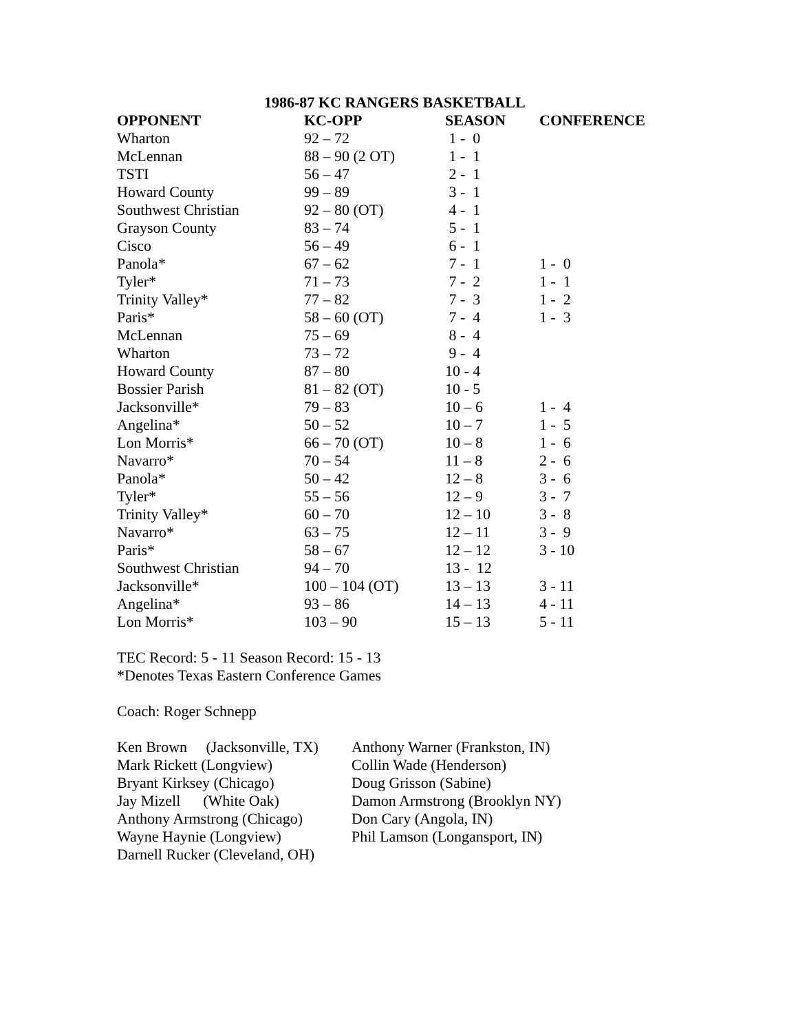1986-87 KC RANGERS BASKETBALL
| OPPONENT | KC-OPP | SEASON | CONFERENCE |
| --- | --- | --- | --- |
| Wharton | 92 – 72 | 1 - 0 | |
| McLennan | 88 – 90 (2 OT) | 1 - 1 | |
| TSTI | 56 – 47 | 2 - 1 | |
| Howard County | 99 – 89 | 3 - 1 | |
| Southwest Christian | 92 – 80 (OT) | 4 - 1 | |
| Grayson County | 83 – 74 | 5 - 1 | |
| Cisco | 56 – 49 | 6 - 1 | |
| Panola* | 67 – 62 | 7 - 1 | 1 - 0 |
| Tyler* | 71 – 73 | 7 - 2 | 1 - 1 |
| Trinity Valley* | 77 – 82 | 7 - 3 | 1 - 2 |
| Paris* | 58 – 60 (OT) | 7 - 4 | 1 - 3 |
| McLennan | 75 – 69 | 8 - 4 | |
| Wharton | 73 – 72 | 9 - 4 | |
| Howard County | 87 – 80 | 10 - 4 | |
| Bossier Parish | 81 – 82 (OT) | 10 - 5 | |
| Jacksonville* | 79 – 83 | 10 – 6 | 1 - 4 |
| Angelina* | 50 – 52 | 10 – 7 | 1 - 5 |
| Lon Morris* | 66 – 70 (OT) | 10 – 8 | 1 - 6 |
| Navarro* | 70 – 54 | 11 – 8 | 2 - 6 |
| Panola* | 50 – 42 | 12 – 8 | 3 - 6 |
| Tyler* | 55 – 56 | 12 – 9 | 3 - 7 |
| Trinity Valley* | 60 – 70 | 12 – 10 | 3 - 8 |
| Navarro* | 63 – 75 | 12 – 11 | 3 - 9 |
| Paris* | 58 – 67 | 12 – 12 | 3 - 10 |
| Southwest Christian | 94 – 70 | 13 - 12 | |
| Jacksonville* | 100 – 104 (OT) | 13 – 13 | 3 - 11 |
| Angelina* | 93 – 86 | 14 – 13 | 4 - 11 |
| Lon Morris* | 103 – 90 | 15 – 13 | 5 - 11 |
TEC Record: 5 - 11 Season Record: 15 - 13
*Denotes Texas Eastern Conference Games
Coach: Roger Schnepp
Ken Brown (Jacksonville, TX)
Mark Rickett (Longview)
Bryant Kirksey (Chicago)
Jay Mizell (White Oak)
Anthony Armstrong (Chicago)
Wayne Haynie (Longview)
Darnell Rucker (Cleveland, OH)
Anthony Warner (Frankston, IN)
Collin Wade (Henderson)
Doug Grisson (Sabine)
Damon Armstrong (Brooklyn NY)
Don Cary (Angola, IN)
Phil Lamson (Longansport, IN)